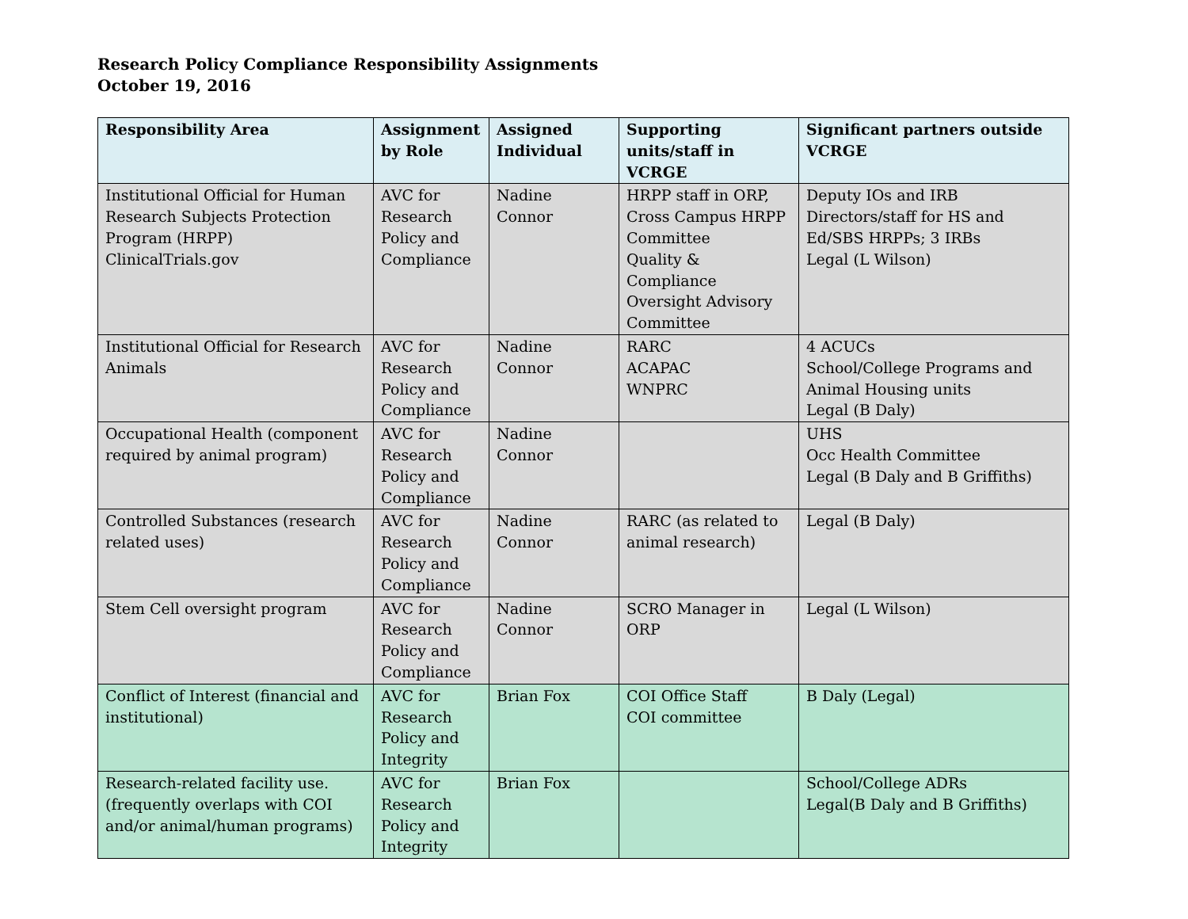Research Policy Compliance Responsibility Assignments
October 19, 2016
| Responsibility Area | Assignment by Role | Assigned Individual | Supporting units/staff in VCRGE | Significant partners outside VCRGE |
| --- | --- | --- | --- | --- |
| Institutional Official for Human Research Subjects Protection Program (HRPP) ClinicalTrials.gov | AVC for Research Policy and Compliance | Nadine Connor | HRPP staff in ORP, Cross Campus HRPP Committee Quality & Compliance Oversight Advisory Committee | Deputy IOs and IRB Directors/staff for HS and Ed/SBS HRPPs; 3 IRBs Legal (L Wilson) |
| Institutional Official for Research Animals | AVC for Research Policy and Compliance | Nadine Connor | RARC ACAPAC WNPRC | 4 ACUCs School/College Programs and Animal Housing units Legal (B Daly) |
| Occupational Health (component required by animal program) | AVC for Research Policy and Compliance | Nadine Connor | | UHS Occ Health Committee Legal (B Daly and B Griffiths) |
| Controlled Substances (research related uses) | AVC for Research Policy and Compliance | Nadine Connor | RARC (as related to animal research) | Legal (B Daly) |
| Stem Cell oversight program | AVC for Research Policy and Compliance | Nadine Connor | SCRO Manager in ORP | Legal (L Wilson) |
| Conflict of Interest (financial and institutional) | AVC for Research Policy and Integrity | Brian Fox | COI Office Staff COI committee | B Daly (Legal) |
| Research-related facility use. (frequently overlaps with COI and/or animal/human programs) | AVC for Research Policy and Integrity | Brian Fox | | School/College ADRs Legal(B Daly and B Griffiths) |